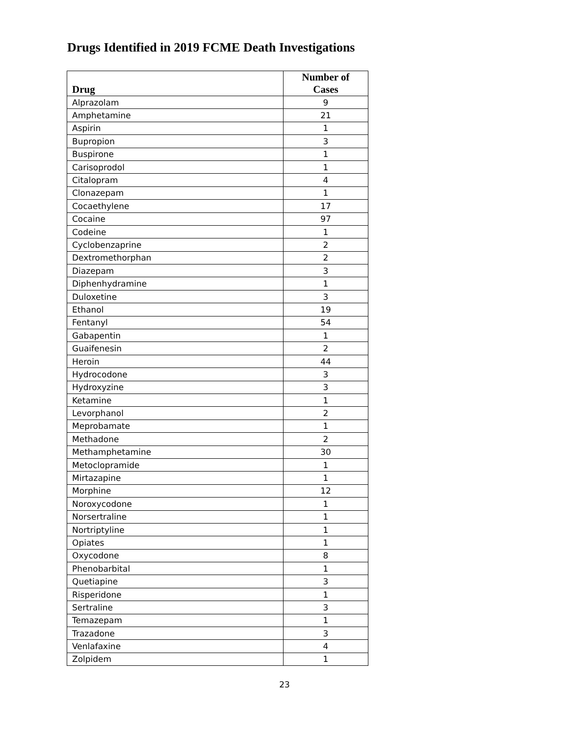Drugs Identified in 2019 FCME Death Investigations
| Drug | Number of Cases |
| --- | --- |
| Alprazolam | 9 |
| Amphetamine | 21 |
| Aspirin | 1 |
| Bupropion | 3 |
| Buspirone | 1 |
| Carisoprodol | 1 |
| Citalopram | 4 |
| Clonazepam | 1 |
| Cocaethylene | 17 |
| Cocaine | 97 |
| Codeine | 1 |
| Cyclobenzaprine | 2 |
| Dextromethorphan | 2 |
| Diazepam | 3 |
| Diphenhydramine | 1 |
| Duloxetine | 3 |
| Ethanol | 19 |
| Fentanyl | 54 |
| Gabapentin | 1 |
| Guaifenesin | 2 |
| Heroin | 44 |
| Hydrocodone | 3 |
| Hydroxyzine | 3 |
| Ketamine | 1 |
| Levorphanol | 2 |
| Meprobamate | 1 |
| Methadone | 2 |
| Methamphetamine | 30 |
| Metoclopramide | 1 |
| Mirtazapine | 1 |
| Morphine | 12 |
| Noroxycodone | 1 |
| Norsertraline | 1 |
| Nortriptyline | 1 |
| Opiates | 1 |
| Oxycodone | 8 |
| Phenobarbital | 1 |
| Quetiapine | 3 |
| Risperidone | 1 |
| Sertraline | 3 |
| Temazepam | 1 |
| Trazadone | 3 |
| Venlafaxine | 4 |
| Zolpidem | 1 |
23